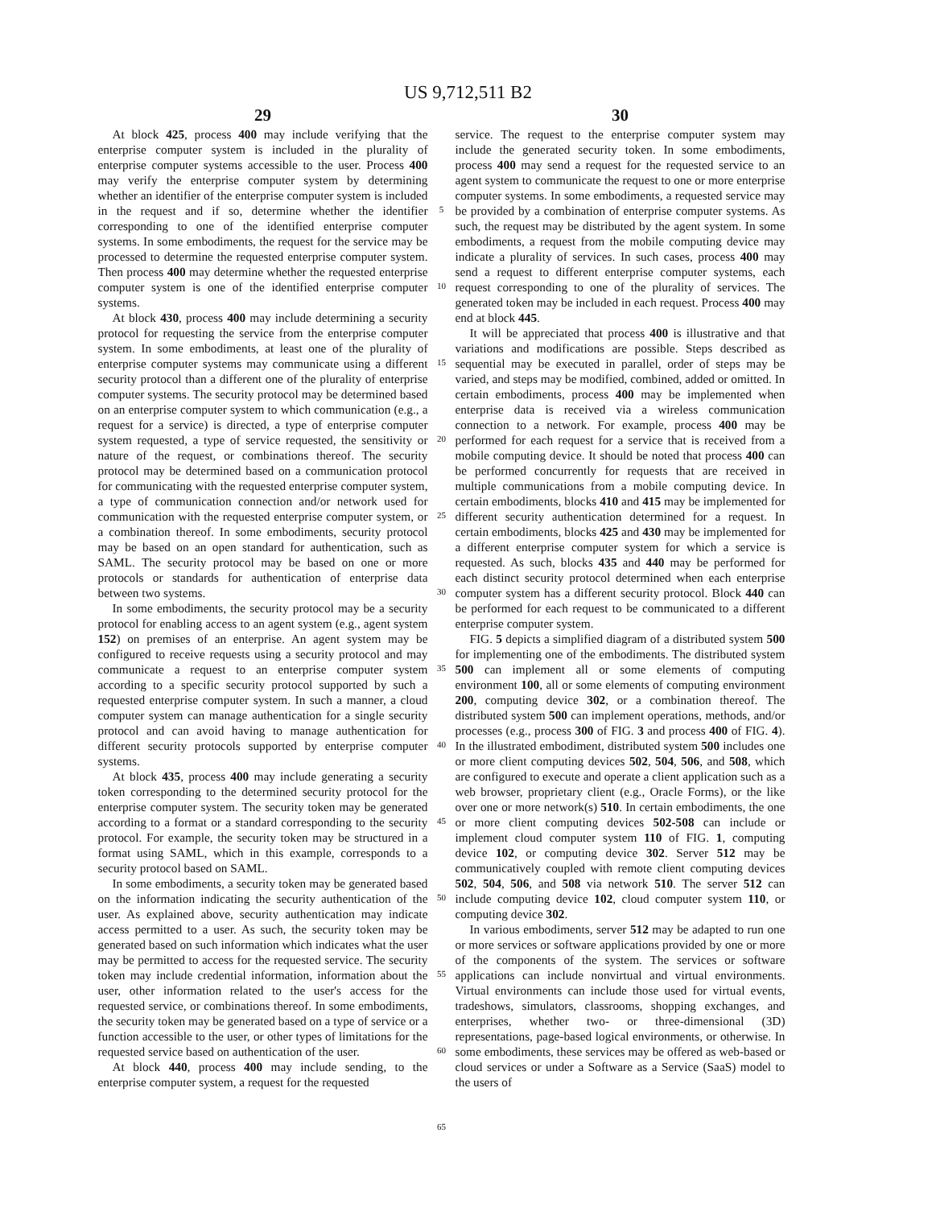US 9,712,511 B2
29
At block 425, process 400 may include verifying that the enterprise computer system is included in the plurality of enterprise computer systems accessible to the user. Process 400 may verify the enterprise computer system by determining whether an identifier of the enterprise computer system is included in the request and if so, determine whether the identifier corresponding to one of the identified enterprise computer systems. In some embodiments, the request for the service may be processed to determine the requested enterprise computer system. Then process 400 may determine whether the requested enterprise computer system is one of the identified enterprise computer systems.
At block 430, process 400 may include determining a security protocol for requesting the service from the enterprise computer system. In some embodiments, at least one of the plurality of enterprise computer systems may communicate using a different security protocol than a different one of the plurality of enterprise computer systems. The security protocol may be determined based on an enterprise computer system to which communication (e.g., a request for a service) is directed, a type of enterprise computer system requested, a type of service requested, the sensitivity or nature of the request, or combinations thereof. The security protocol may be determined based on a communication protocol for communicating with the requested enterprise computer system, a type of communication connection and/or network used for communication with the requested enterprise computer system, or a combination thereof. In some embodiments, security protocol may be based on an open standard for authentication, such as SAML. The security protocol may be based on one or more protocols or standards for authentication of enterprise data between two systems.
In some embodiments, the security protocol may be a security protocol for enabling access to an agent system (e.g., agent system 152) on premises of an enterprise. An agent system may be configured to receive requests using a security protocol and may communicate a request to an enterprise computer system according to a specific security protocol supported by such a requested enterprise computer system. In such a manner, a cloud computer system can manage authentication for a single security protocol and can avoid having to manage authentication for different security protocols supported by enterprise computer systems.
At block 435, process 400 may include generating a security token corresponding to the determined security protocol for the enterprise computer system. The security token may be generated according to a format or a standard corresponding to the security protocol. For example, the security token may be structured in a format using SAML, which in this example, corresponds to a security protocol based on SAML.
In some embodiments, a security token may be generated based on the information indicating the security authentication of the user. As explained above, security authentication may indicate access permitted to a user. As such, the security token may be generated based on such information which indicates what the user may be permitted to access for the requested service. The security token may include credential information, information about the user, other information related to the user's access for the requested service, or combinations thereof. In some embodiments, the security token may be generated based on a type of service or a function accessible to the user, or other types of limitations for the requested service based on authentication of the user.
At block 440, process 400 may include sending, to the enterprise computer system, a request for the requested
5
10
15
20
25
30
35
40
45
50
55
60
65
30
service. The request to the enterprise computer system may include the generated security token. In some embodiments, process 400 may send a request for the requested service to an agent system to communicate the request to one or more enterprise computer systems. In some embodiments, a requested service may be provided by a combination of enterprise computer systems. As such, the request may be distributed by the agent system. In some embodiments, a request from the mobile computing device may indicate a plurality of services. In such cases, process 400 may send a request to different enterprise computer systems, each request corresponding to one of the plurality of services. The generated token may be included in each request. Process 400 may end at block 445.
It will be appreciated that process 400 is illustrative and that variations and modifications are possible. Steps described as sequential may be executed in parallel, order of steps may be varied, and steps may be modified, combined, added or omitted. In certain embodiments, process 400 may be implemented when enterprise data is received via a wireless communication connection to a network. For example, process 400 may be performed for each request for a service that is received from a mobile computing device. It should be noted that process 400 can be performed concurrently for requests that are received in multiple communications from a mobile computing device. In certain embodiments, blocks 410 and 415 may be implemented for different security authentication determined for a request. In certain embodiments, blocks 425 and 430 may be implemented for a different enterprise computer system for which a service is requested. As such, blocks 435 and 440 may be performed for each distinct security protocol determined when each enterprise computer system has a different security protocol. Block 440 can be performed for each request to be communicated to a different enterprise computer system.
FIG. 5 depicts a simplified diagram of a distributed system 500 for implementing one of the embodiments. The distributed system 500 can implement all or some elements of computing environment 100, all or some elements of computing environment 200, computing device 302, or a combination thereof. The distributed system 500 can implement operations, methods, and/or processes (e.g., process 300 of FIG. 3 and process 400 of FIG. 4). In the illustrated embodiment, distributed system 500 includes one or more client computing devices 502, 504, 506, and 508, which are configured to execute and operate a client application such as a web browser, proprietary client (e.g., Oracle Forms), or the like over one or more network(s) 510. In certain embodiments, the one or more client computing devices 502-508 can include or implement cloud computer system 110 of FIG. 1, computing device 102, or computing device 302. Server 512 may be communicatively coupled with remote client computing devices 502, 504, 506, and 508 via network 510. The server 512 can include computing device 102, cloud computer system 110, or computing device 302.
In various embodiments, server 512 may be adapted to run one or more services or software applications provided by one or more of the components of the system. The services or software applications can include nonvirtual and virtual environments. Virtual environments can include those used for virtual events, tradeshows, simulators, classrooms, shopping exchanges, and enterprises, whether two- or three-dimensional (3D) representations, page-based logical environments, or otherwise. In some embodiments, these services may be offered as web-based or cloud services or under a Software as a Service (SaaS) model to the users of